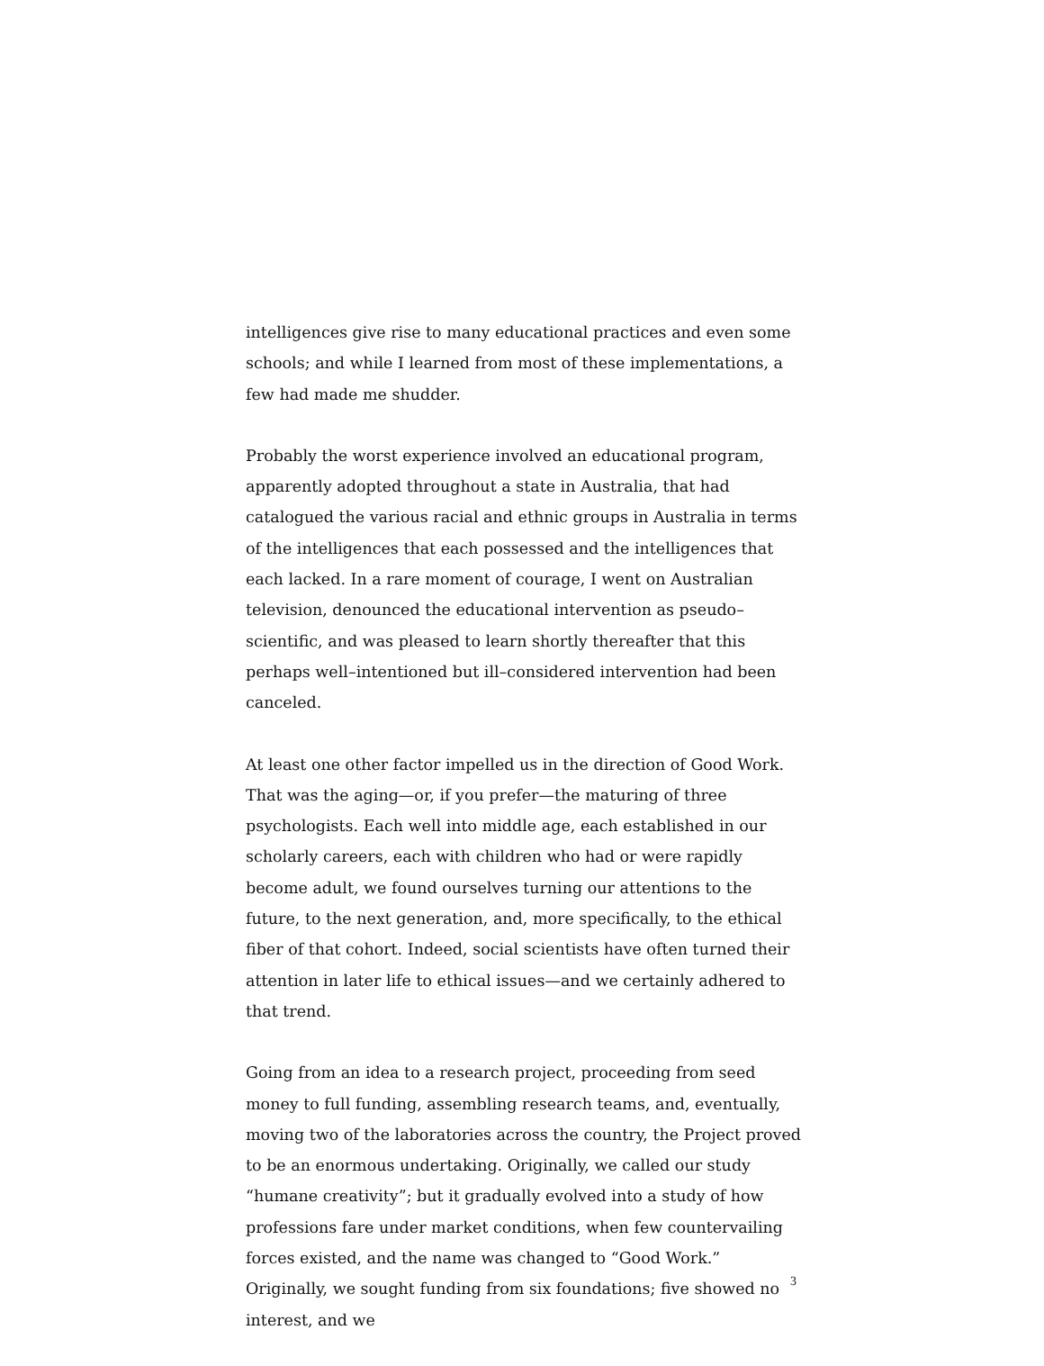intelligences give rise to many educational practices and even some schools; and while I learned from most of these implementations, a few had made me shudder.
Probably the worst experience involved an educational program, apparently adopted throughout a state in Australia, that had catalogued the various racial and ethnic groups in Australia in terms of the intelligences that each possessed and the intelligences that each lacked. In a rare moment of courage, I went on Australian television, denounced the educational intervention as pseudo–scientific, and was pleased to learn shortly thereafter that this perhaps well–intentioned but ill–considered intervention had been canceled.
At least one other factor impelled us in the direction of Good Work. That was the aging—or, if you prefer—the maturing of three psychologists. Each well into middle age, each established in our scholarly careers, each with children who had or were rapidly become adult, we found ourselves turning our attentions to the future, to the next generation, and, more specifically, to the ethical fiber of that cohort. Indeed, social scientists have often turned their attention in later life to ethical issues—and we certainly adhered to that trend.
Going from an idea to a research project, proceeding from seed money to full funding, assembling research teams, and, eventually, moving two of the laboratories across the country, the Project proved to be an enormous undertaking. Originally, we called our study “humane creativity”; but it gradually evolved into a study of how professions fare under market conditions, when few countervailing forces existed, and the name was changed to “Good Work.” Originally, we sought funding from six foundations; five showed no interest, and we
3